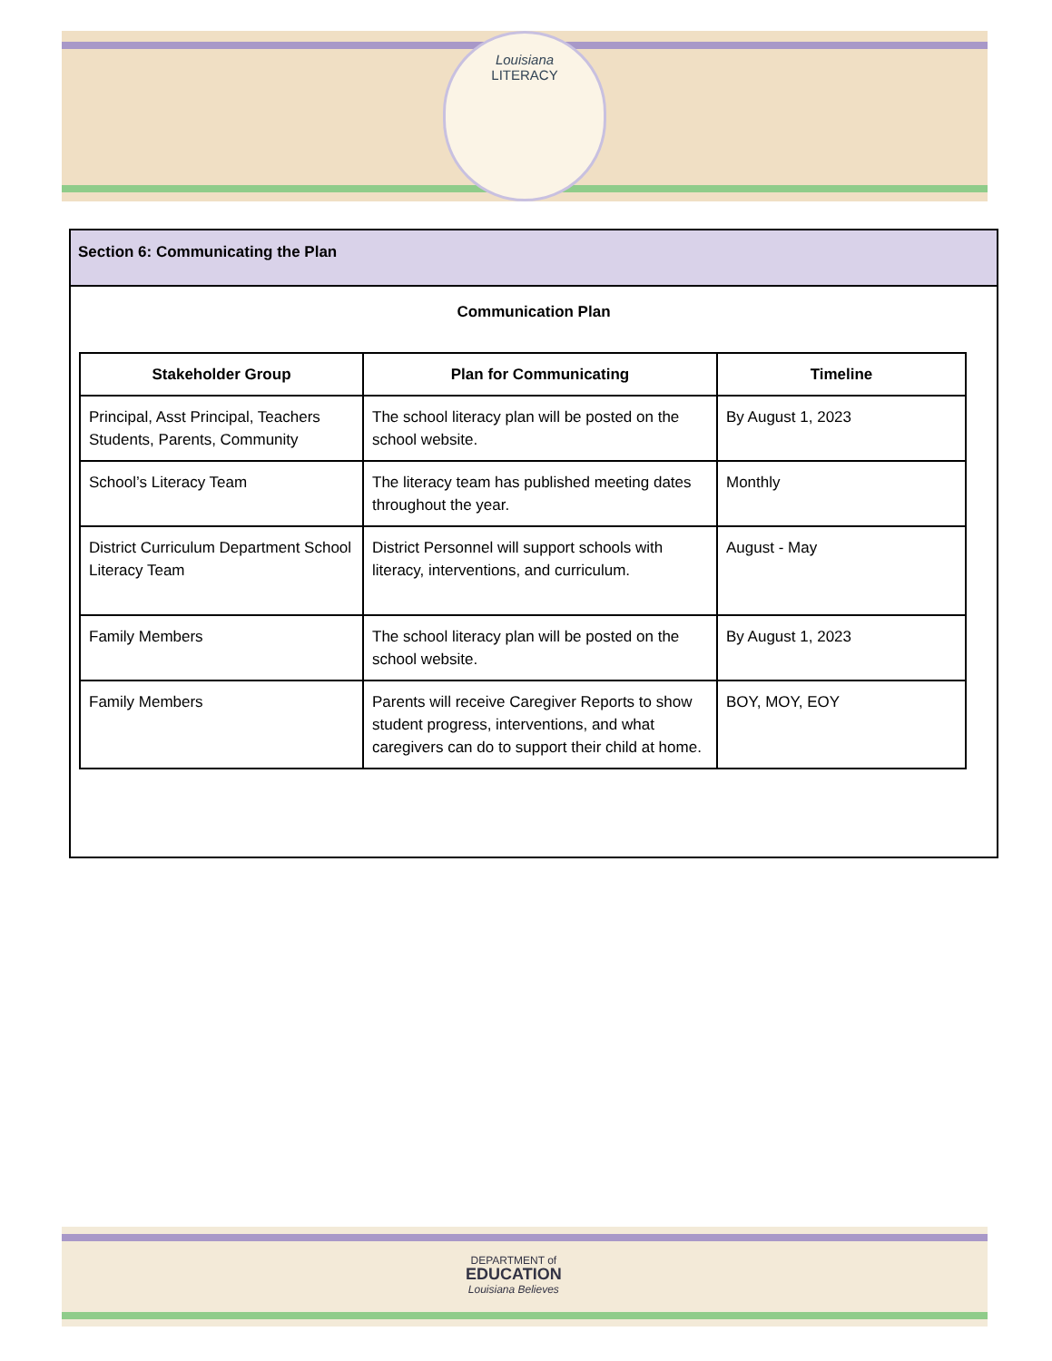Louisiana
LITERACY
Section 6: Communicating the Plan
Communication Plan
| Stakeholder Group | Plan for Communicating | Timeline |
| --- | --- | --- |
| Principal, Asst Principal, Teachers Students, Parents, Community | The school literacy plan will be posted on the school website. | By August 1, 2023 |
| School’s Literacy Team | The literacy team has published meeting dates throughout the year. | Monthly |
| District Curriculum Department School Literacy Team | District Personnel will support schools with literacy, interventions, and curriculum. | August - May |
| Family Members | The school literacy plan will be posted on the school website. | By August 1, 2023 |
| Family Members | Parents will receive Caregiver Reports to show student progress, interventions, and what caregivers can do to support their child at home. | BOY, MOY, EOY |
DEPARTMENT of
EDUCATION
Louisiana Believes